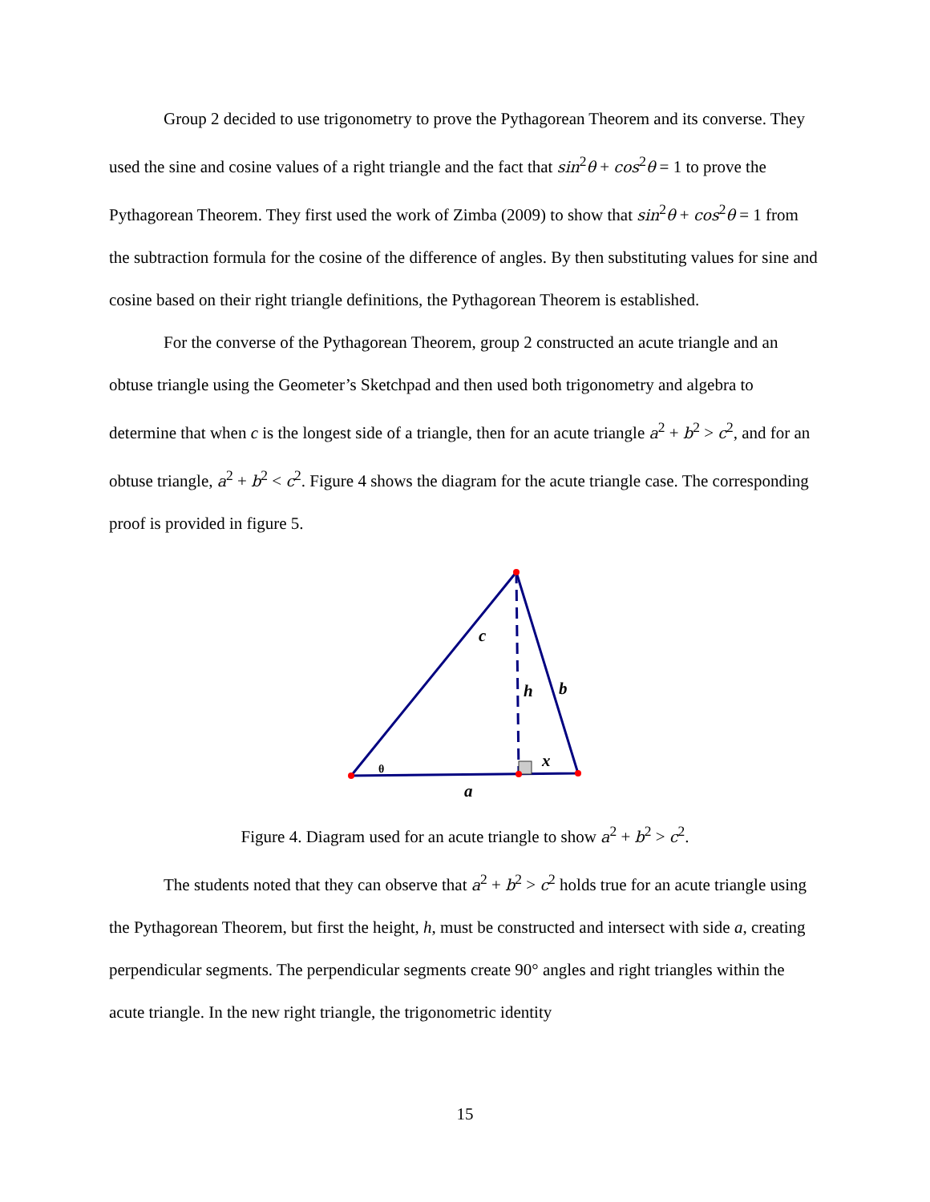Group 2 decided to use trigonometry to prove the Pythagorean Theorem and its converse. They used the sine and cosine values of a right triangle and the fact that sin<sup>2</sup>θ + cos<sup>2</sup>θ = 1 to prove the Pythagorean Theorem. They first used the work of Zimba (2009) to show that sin<sup>2</sup>θ + cos<sup>2</sup>θ = 1 from the subtraction formula for the cosine of the difference of angles. By then substituting values for sine and cosine based on their right triangle definitions, the Pythagorean Theorem is established.
For the converse of the Pythagorean Theorem, group 2 constructed an acute triangle and an obtuse triangle using the Geometer’s Sketchpad and then used both trigonometry and algebra to determine that when c is the longest side of a triangle, then for an acute triangle a<sup>2</sup> + b<sup>2</sup> > c<sup>2</sup>, and for an obtuse triangle, a<sup>2</sup> + b<sup>2</sup> < c<sup>2</sup>. Figure 4 shows the diagram for the acute triangle case. The corresponding proof is provided in figure 5.
c
h
b
x
a
θ
Figure 4. Diagram used for an acute triangle to show a<sup>2</sup> + b<sup>2</sup> > c<sup>2</sup>.
The students noted that they can observe that a<sup>2</sup> + b<sup>2</sup> > c<sup>2</sup> holds true for an acute triangle using the Pythagorean Theorem, but first the height, h, must be constructed and intersect with side a, creating perpendicular segments. The perpendicular segments create 90° angles and right triangles within the acute triangle. In the new right triangle, the trigonometric identity
15